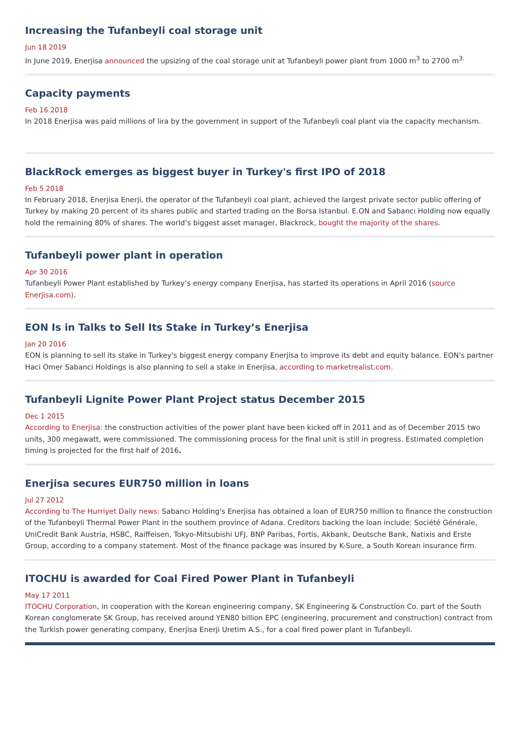Increasing the Tufanbeyli coal storage unit
Jun 18 2019
In June 2019, Enerjisa announced the upsizing of the coal storage unit at Tufanbeyli power plant from 1000 m<sup>3</sup> to 2700 m<sup>3.</sup>
Capacity payments
Feb 16 2018
In 2018 Enerjisa was paid millions of lira by the government in support of the Tufanbeyli coal plant via the capacity mechanism.
BlackRock emerges as biggest buyer in Turkey's first IPO of 2018
Feb 5 2018
In February 2018, Enerjisa Enerji, the operator of the Tufanbeyli coal plant, achieved the largest private sector public offering of Turkey by making 20 percent of its shares public and started trading on the Borsa Istanbul. E.ON and Sabancı Holding now equally hold the remaining 80% of shares. The world’s biggest asset manager, Blackrock, bought the majority of the shares.
Tufanbeyli power plant in operation
Apr 30 2016
Tufanbeyli Power Plant established by Turkey’s energy company Enerjisa, has started its operations in April 2016 (source Enerjisa.com).
EON Is in Talks to Sell Its Stake in Turkey’s Enerjisa
Jan 20 2016
EON is planning to sell its stake in Turkey's biggest energy company Enerjisa to improve its debt and equity balance. EON's partner Haci Omer Sabanci Holdings is also planning to sell a stake in Enerjisa, according to marketrealist.com.
Tufanbeyli Lignite Power Plant Project status December 2015
Dec 1 2015
According to Enerjisa: the construction activities of the power plant have been kicked off in 2011 and as of December 2015 two units, 300 megawatt, were commissioned. The commissioning process for the final unit is still in progress. Estimated completion timing is projected for the first half of 2016.
Enerjisa secures EUR750 million in loans
Jul 27 2012
According to The Hurriyet Daily news: Sabancı Holding's Enerjisa has obtained a loan of EUR750 million to finance the construction of the Tufanbeyli Thermal Power Plant in the southern province of Adana. Creditors backing the loan include: Société Générale, UniCredit Bank Austria, HSBC, Raiffeisen, Tokyo-Mitsubishi UFJ, BNP Paribas, Fortis, Akbank, Deutsche Bank, Natixis and Erste Group, according to a company statement. Most of the finance package was insured by K-Sure, a South Korean insurance firm.
ITOCHU is awarded for Coal Fired Power Plant in Tufanbeyli
May 17 2011
ITOCHU Corporation, in cooperation with the Korean engineering company, SK Engineering & Construction Co. part of the South Korean conglomerate SK Group, has received around YEN80 billion EPC (engineering, procurement and construction) contract from the Turkish power generating company, Enerjisa Enerji Uretim A.S., for a coal fired power plant in Tufanbeyli.